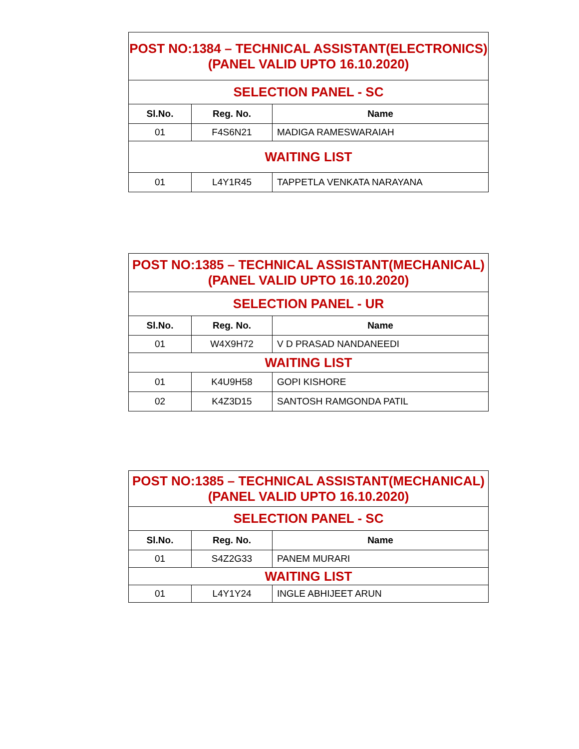| POST NO:1384 – TECHNICAL ASSISTANT(ELECTRONICS) (PANEL VALID UPTO 16.10.2020) | | |
| SELECTION PANEL - SC | | |
| Sl.No. | Reg. No. | Name |
| 01 | F4S6N21 | MADIGA RAMESWARAIAH |
| WAITING LIST | | |
| 01 | L4Y1R45 | TAPPETLA VENKATA NARAYANA |
| POST NO:1385 – TECHNICAL ASSISTANT(MECHANICAL) (PANEL VALID UPTO 16.10.2020) | | |
| SELECTION PANEL - UR | | |
| Sl.No. | Reg. No. | Name |
| 01 | W4X9H72 | V D PRASAD NANDANEEDI |
| WAITING LIST | | |
| 01 | K4U9H58 | GOPI KISHORE |
| 02 | K4Z3D15 | SANTOSH RAMGONDA PATIL |
| POST NO:1385 – TECHNICAL ASSISTANT(MECHANICAL) (PANEL VALID UPTO 16.10.2020) | | |
| SELECTION PANEL - SC | | |
| Sl.No. | Reg. No. | Name |
| 01 | S4Z2G33 | PANEM MURARI |
| WAITING LIST | | |
| 01 | L4Y1Y24 | INGLE ABHIJEET ARUN |